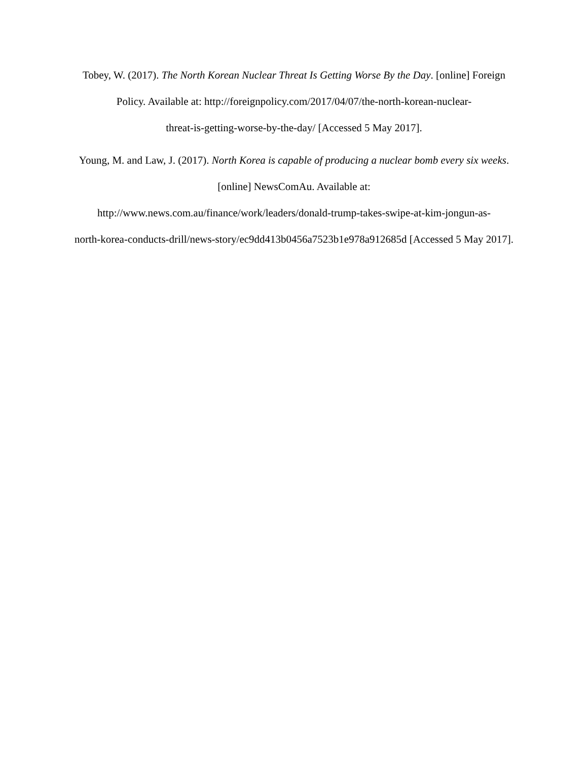Tobey, W. (2017). The North Korean Nuclear Threat Is Getting Worse By the Day. [online] Foreign Policy. Available at: http://foreignpolicy.com/2017/04/07/the-north-korean-nuclear-
threat-is-getting-worse-by-the-day/ [Accessed 5 May 2017].
Young, M. and Law, J. (2017). North Korea is capable of producing a nuclear bomb every six weeks. [online] NewsComAu. Available at:
http://www.news.com.au/finance/work/leaders/donald-trump-takes-swipe-at-kim-jongun-as-
north-korea-conducts-drill/news-story/ec9dd413b0456a7523b1e978a912685d [Accessed 5 May 2017].